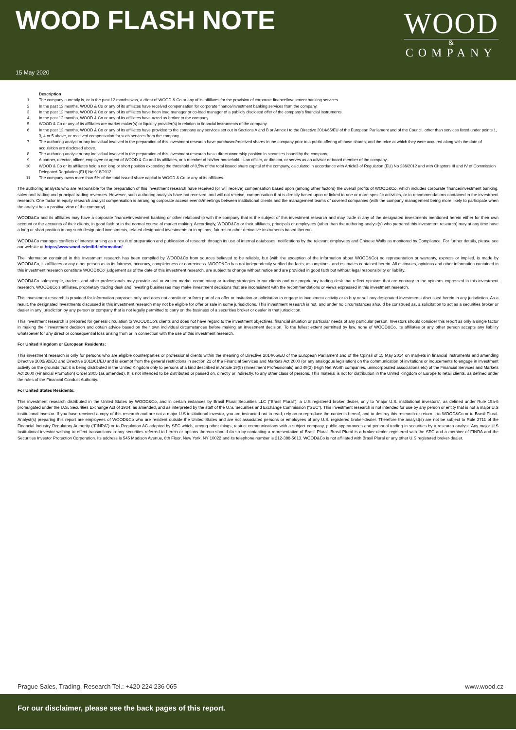WOOD FLASH NOTE
15 May 2020
WOOD
&
COMPANY
| | Description |
| 1 | The company currently is, or in the past 12 months was, a client of WOOD & Co or any of its affiliates for the provision of corporate finance/investment banking services. |
| 2 | In the past 12 months, WOOD & Co or any of its affiliates have received compensation for corporate finance/investment banking services from the company. |
| 3 | In the past 12 months, WOOD & Co or any of its affiliates have been lead manager or co-lead manager of a publicly disclosed offer of the company's financial instruments. |
| 4 | In the past 12 months, WOOD & Co or any of its affiliates have acted as broker to the company |
| 5 | WOOD & Co or any of its affiliates are market maker(s) or liquidity provider(s) in relation to financial instruments of the company. |
| 6 | In the past 12 months, WOOD & Co or any of its affiliates have provided to the company any services set out in Sections A and B or Annex I to the Directive 2014/65/EU of the European Parliament and of the Council, other than services listed under points 1, 3, 4 or 5 above, or received compensation for such services from the company. |
| 7 | The authoring analyst or any individual involved in the preparation of this investment research have purchased/received shares in the company prior to a public offering of those shares; and the price at which they were acquired along with the date of acquisition are disclosed above. |
| 8 | The authoring analyst or any individual involved in the preparation of this investment research has a direct ownership position in securities issued by the company. |
| 9 | A partner, director, officer, employee or agent of WOOD & Co and its affiliates, or a member of his/her household, is an officer, or director, or serves as an advisor or board member of the company. |
| 10 | WOOD & Co or its affiliates hold a net long or short position exceeding the threshold of 0,5% of the total issued share capital of the company, calculated in accordance with Article3 of Regulation (EU) No 236/2012 and with Chapters III and IV of Commission Delegated Regulation (EU) No 918/2012. |
| 11 | The company owns more than 5% of the total issued share capital in WOOD & Co or any of its affiliates. |
The authoring analysts who are responsible for the preparation of this investment research have received (or will receive) compensation based upon (among other factors) the overall profits of WOOD&Co, which includes corporate finance/investment banking, sales and trading and principal trading revenues. However, such authoring analysts have not received, and will not receive, compensation that is directly based upon or linked to one or more specific activities, or to recommendations contained in the investment research. One factor in equity research analyst compensation is arranging corporate access events/meetings between institutional clients and the management teams of covered companies (with the company management being more likely to participate when the analyst has a positive view of the company).
WOOD&Co and its affiliates may have a corporate finance/investment banking or other relationship with the company that is the subject of this investment research and may trade in any of the designated investments mentioned herein either for their own account or the accounts of their clients, in good faith or in the normal course of market making. Accordingly, WOOD&Co or their affiliates, principals or employees (other than the authoring analyst(s) who prepared this investment research) may at any time have a long or short position in any such designated investments, related designated investments or in options, futures or other derivative instruments based thereon.
WOOD&Co manages conflicts of interest arising as a result of preparation and publication of research through its use of internal databases, notifications by the relevant employees and Chinese Walls as monitored by Compliance. For further details, please see our website at https://www.wood.cz/mifid-information/.
The information contained in this investment research has been compiled by WOOD&Co from sources believed to be reliable, but (with the exception of the information about WOOD&Co) no representation or warranty, express or implied, is made by WOOD&Co, its affiliates or any other person as to its fairness, accuracy, completeness or correctness. WOOD&Co has not independently verified the facts, assumptions, and estimates contained herein. All estimates, opinions and other information contained in this investment research constitute WOOD&Co' judgement as of the date of this investment research, are subject to change without notice and are provided in good faith but without legal responsibility or liability.
WOOD&Co salespeople, traders, and other professionals may provide oral or written market commentary or trading strategies to our clients and our proprietary trading desk that reflect opinions that are contrary to the opinions expressed in this investment research. WOOD&Co's affiliates, proprietary trading desk and investing businesses may make investment decisions that are inconsistent with the recommendations or views expressed in this investment research.
This investment research is provided for information purposes only and does not constitute or form part of an offer or invitation or solicitation to engage in investment activity or to buy or sell any designated investments discussed herein in any jurisdiction. As a result, the designated investments discussed in this investment research may not be eligible for offer or sale in some jurisdictions. This investment research is not, and under no circumstances should be construed as, a solicitation to act as a securities broker or dealer in any jurisdiction by any person or company that is not legally permitted to carry on the business of a securities broker or dealer in that jurisdiction.
This investment research is prepared for general circulation to WOOD&Co's clients and does not have regard to the investment objectives, financial situation or particular needs of any particular person. Investors should consider this report as only a single factor in making their investment decision and obtain advice based on their own individual circumstances before making an investment decision. To the fullest extent permitted by law, none of WOOD&Co, its affiliates or any other person accepts any liability whatsoever for any direct or consequential loss arising from or in connection with the use of this investment research.
For United Kingdom or European Residents:
This investment research is only for persons who are eligible counterparties or professional clients within the meaning of Directive 2014/65/EU of the European Parliament and of the Cpinsil of 15 May 2014 on markets in financial instruments and amending Directive 2002/92/EC and Directive 2011/61/EU and is exempt from the general restrictions in section 21 of the Financial Services and Markets Act 2000 (or any analogous legislation) on the communication of invitations or inducements to engage in investment activity on the grounds that it is being distributed in the United Kingdom only to persons of a kind described in Article 19(5) (Investment Professionals) and 49(2) (High Net Worth companies, unincorporated associations etc) of the Financial Services and Markets Act 2000 (Financial Promotion) Order 2005 (as amended). It is not intended to be distributed or passed on, directly or indirectly, to any other class of persons. This material is not for distribution in the United Kingdom or Europe to retail clients, as defined under the rules of the Financial Conduct Authority.
For United States Residents:
This investment research distributed in the United States by WOOD&Co, and in certain instances by Brasil Plural Securities LLC (“Brasil Plural”), a U.S registered broker dealer, only to “major U.S. institutional investors”, as defined under Rule 15a-6 promulgated under the U.S. Securities Exchange Act of 1934, as amended, and as interpreted by the staff of the U.S. Securities and Exchange Commission (“SEC”). This investment research is not intended for use by any person or entity that is not a major U.S institutional investor. If you have received a copy of this research and are not a major U.S institutional investor, you are instructed not to read, rely on or reproduce the contents hereof, and to destroy this research or return it to WOOD&Co or to Brasil Plural. Analyst(s) preparing this report are employees of WOOD&Co who are resident outside the United States and are not associated persons or employees of any U.S. registered broker-dealer. Therefore the analyst(s) are not be subject to Rule 2711 of the Financial Industry Regulatory Authority (“FINRA”) or to Regulation AC adopted by SEC which, among other things, restrict communications with a subject company, public appearances and personal trading in securities by a research analyst. Any major U.S Institutional investor wishing to effect transactions in any securities referred to herein or options thereon should do so by contacting a representative of Brasil Plural. Brasil Plural is a broker-dealer registered with the SEC and a member of FINRA and the Securities Investor Protection Corporation. Its address is 545 Madison Avenue, 8th Floor, New York, NY 10022 and its telephone number is 212-388-5613. WOOD&Co is not affiliated with Brasil Plural or any other U.S registered broker-dealer.
Prague Sales, Trading, Research Tel.: +420 224 236 065 www.wood.cz
For our disclaimer, please see the back pages of this report.